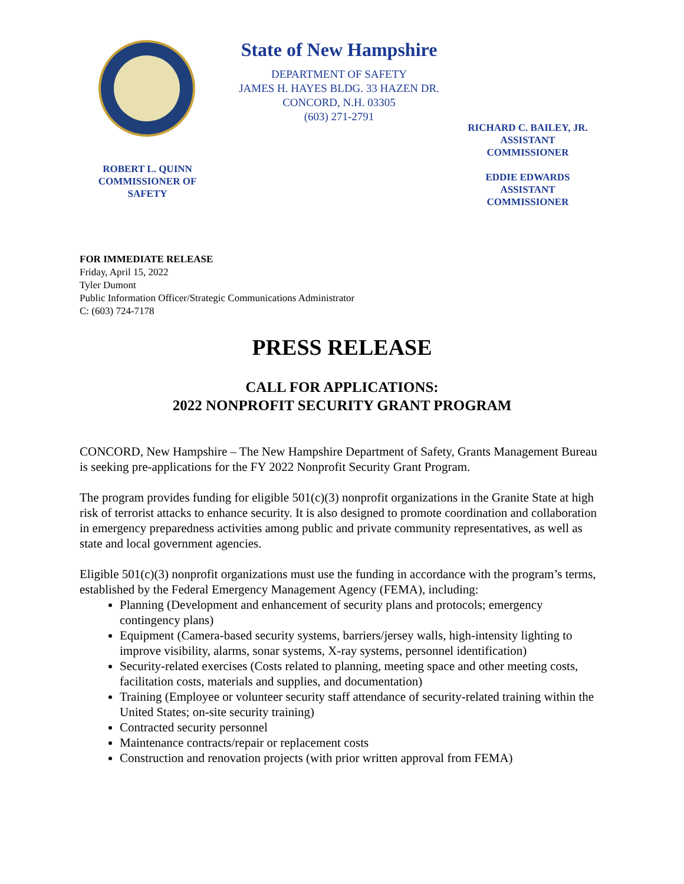ROBERT L. QUINN
COMMISSIONER OF
SAFETY
State of New Hampshire
DEPARTMENT OF SAFETY
JAMES H. HAYES BLDG. 33 HAZEN DR.
CONCORD, N.H. 03305
(603) 271-2791
RICHARD C. BAILEY, JR.
ASSISTANT
COMMISSIONER
EDDIE EDWARDS
ASSISTANT
COMMISSIONER
FOR IMMEDIATE RELEASE
Friday, April 15, 2022
Tyler Dumont
Public Information Officer/Strategic Communications Administrator
C: (603) 724-7178
PRESS RELEASE
CALL FOR APPLICATIONS:
2022 NONPROFIT SECURITY GRANT PROGRAM
CONCORD, New Hampshire – The New Hampshire Department of Safety, Grants Management Bureau is seeking pre-applications for the FY 2022 Nonprofit Security Grant Program.
The program provides funding for eligible 501(c)(3) nonprofit organizations in the Granite State at high risk of terrorist attacks to enhance security. It is also designed to promote coordination and collaboration in emergency preparedness activities among public and private community representatives, as well as state and local government agencies.
Eligible 501(c)(3) nonprofit organizations must use the funding in accordance with the program’s terms, established by the Federal Emergency Management Agency (FEMA), including:
Planning (Development and enhancement of security plans and protocols; emergency contingency plans)
Equipment (Camera-based security systems, barriers/jersey walls, high-intensity lighting to improve visibility, alarms, sonar systems, X-ray systems, personnel identification)
Security-related exercises (Costs related to planning, meeting space and other meeting costs, facilitation costs, materials and supplies, and documentation)
Training (Employee or volunteer security staff attendance of security-related training within the United States; on-site security training)
Contracted security personnel
Maintenance contracts/repair or replacement costs
Construction and renovation projects (with prior written approval from FEMA)